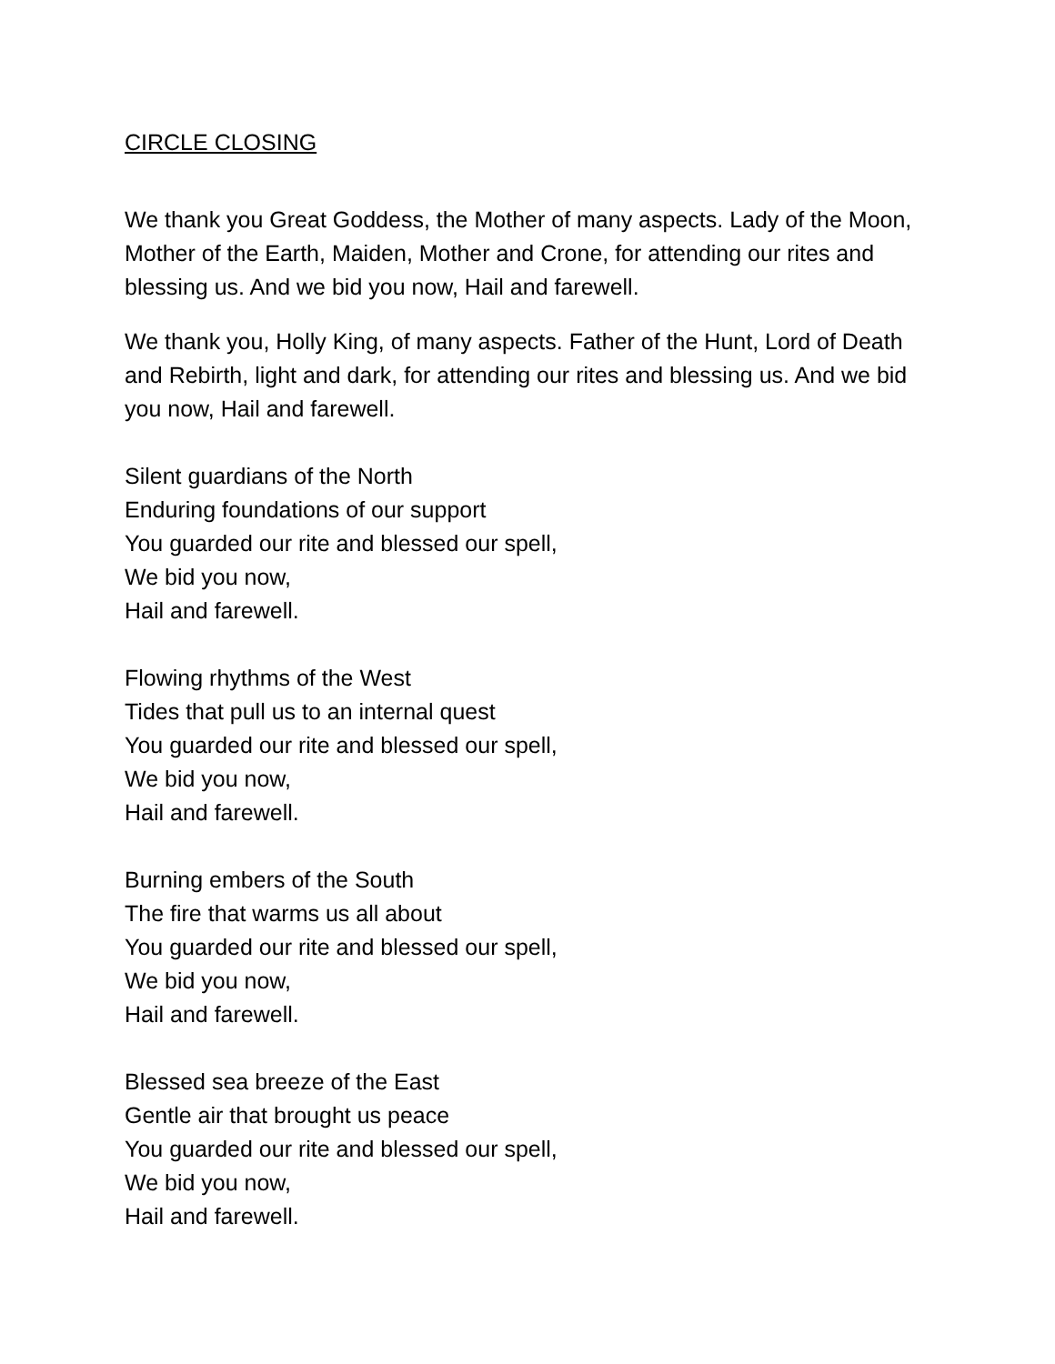CIRCLE CLOSING
We thank you Great Goddess, the Mother of many aspects. Lady of the Moon, Mother of the Earth, Maiden, Mother and Crone, for attending our rites and blessing us. And we bid you now, Hail and farewell.
We thank you, Holly King, of many aspects. Father of the Hunt, Lord of Death and Rebirth, light and dark, for attending our rites and blessing us. And we bid you now, Hail and farewell.
Silent guardians of the North
Enduring foundations of our support
You guarded our rite and blessed our spell,
We bid you now,
Hail and farewell.
Flowing rhythms of the West
Tides that pull us to an internal quest
You guarded our rite and blessed our spell,
We bid you now,
Hail and farewell.
Burning embers of the South
The fire that warms us all about
You guarded our rite and blessed our spell,
We bid you now,
Hail and farewell.
Blessed sea breeze of the East
Gentle air that brought us peace
You guarded our rite and blessed our spell,
We bid you now,
Hail and farewell.